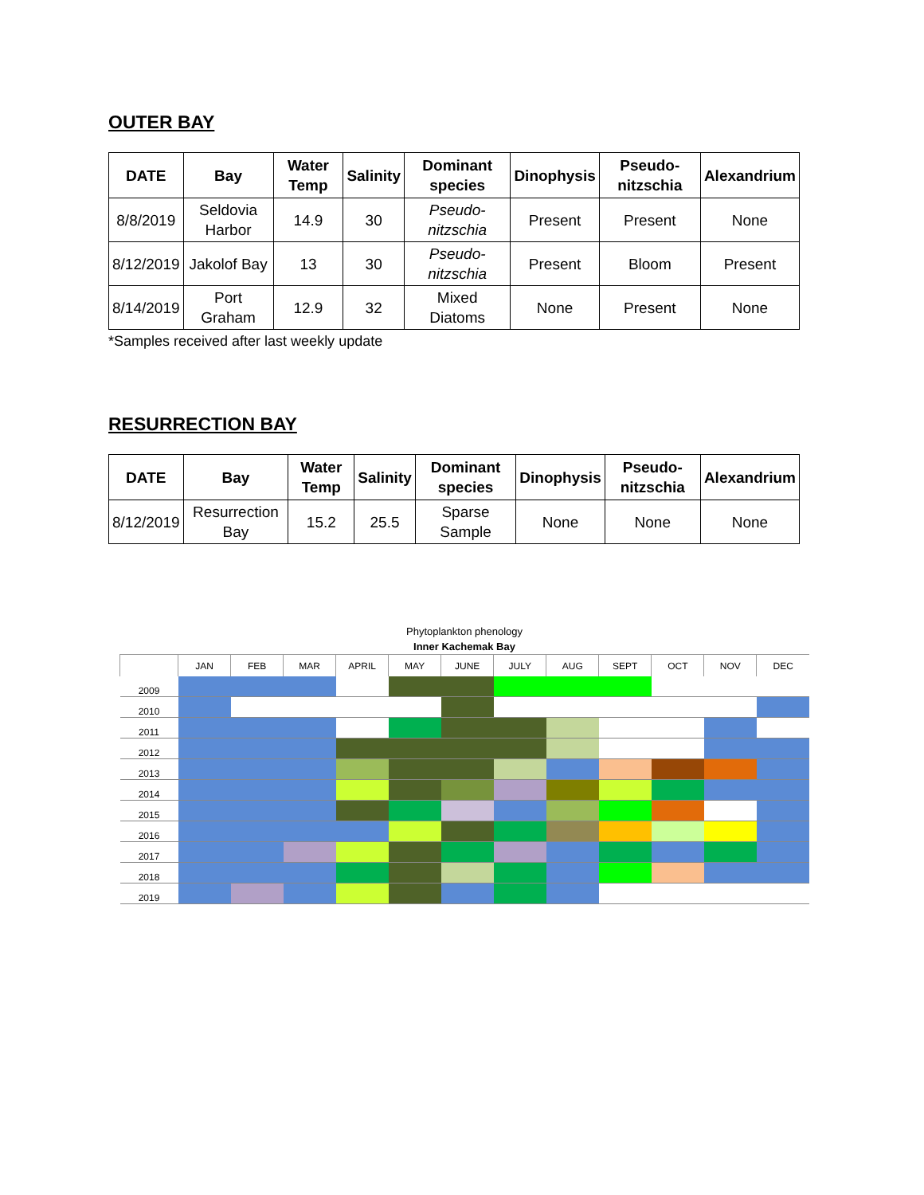OUTER BAY
| DATE | Bay | Water Temp | Salinity | Dominant species | Dinophysis | Pseudo-nitzschia | Alexandrium |
| --- | --- | --- | --- | --- | --- | --- | --- |
| 8/8/2019 | Seldovia Harbor | 14.9 | 30 | Pseudo-nitzschia | Present | Present | None |
| 8/12/2019 | Jakolof Bay | 13 | 30 | Pseudo-nitzschia | Present | Bloom | Present |
| 8/14/2019 | Port Graham | 12.9 | 32 | Mixed Diatoms | None | Present | None |
*Samples received after last weekly update
RESURRECTION BAY
| DATE | Bay | Water Temp | Salinity | Dominant species | Dinophysis | Pseudo-nitzschia | Alexandrium |
| --- | --- | --- | --- | --- | --- | --- | --- |
| 8/12/2019 | Resurrection Bay | 15.2 | 25.5 | Sparse Sample | None | None | None |
Phytoplankton phenology
Inner Kachemak Bay
| | JAN | FEB | MAR | APRIL | MAY | JUNE | JULY | AUG | SEPT | OCT | NOV | DEC |
| --- | --- | --- | --- | --- | --- | --- | --- | --- | --- | --- | --- | --- |
| 2009 | | | | | | | | | | | | |
| 2010 | | | | | | | | | | | | |
| 2011 | | | | | | | | | | | | |
| 2012 | | | | | | | | | | | | |
| 2013 | | | | | | | | | | | | |
| 2014 | | | | | | | | | | | | |
| 2015 | | | | | | | | | | | | |
| 2016 | | | | | | | | | | | | |
| 2017 | | | | | | | | | | | | |
| 2018 | | | | | | | | | | | | |
| 2019 | | | | | | | | | | | | |